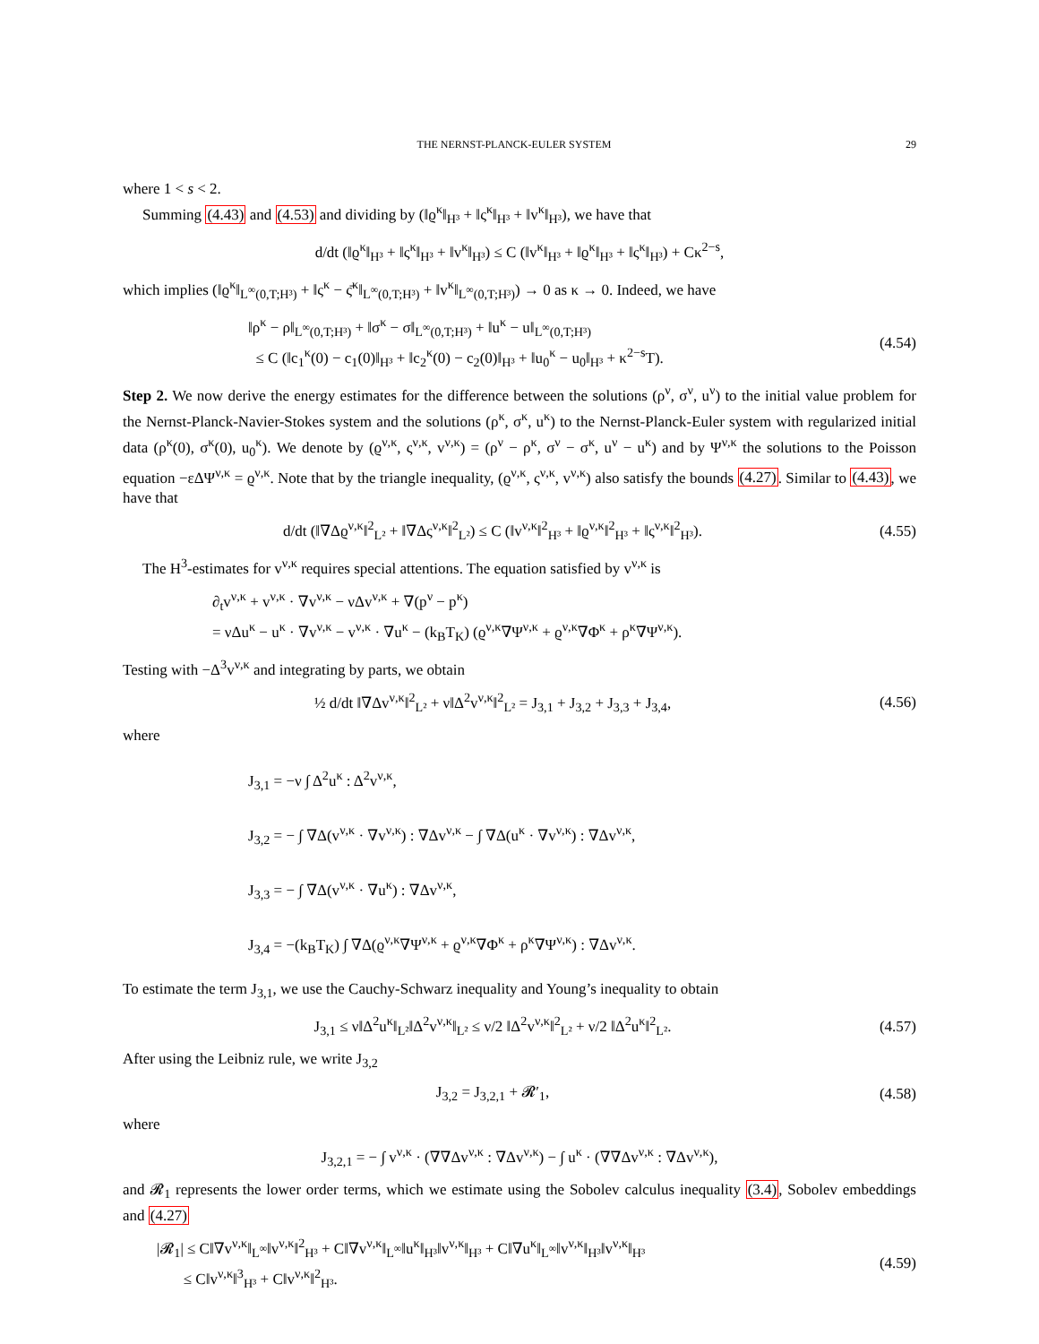THE NERNST-PLANCK-EULER SYSTEM 29
where 1 < s < 2.
Summing (4.43) and (4.53) and dividing by (‖ϱ<sup>κ</sup>‖<sub>H³</sub> + ‖ς<sup>κ</sup>‖<sub>H³</sub> + ‖v<sup>κ</sup>‖<sub>H³</sub>), we have that
d/dt (‖ϱ<sup>κ</sup>‖<sub>H³</sub> + ‖ς<sup>κ</sup>‖<sub>H³</sub> + ‖v<sup>κ</sup>‖<sub>H³</sub>) ≤ C (‖v<sup>κ</sup>‖<sub>H³</sub> + ‖ϱ<sup>κ</sup>‖<sub>H³</sub> + ‖ς<sup>κ</sup>‖<sub>H³</sub>) + Cκ<sup>2−s</sup>,
which implies (‖ϱ<sup>κ</sup>‖<sub>L<sup>∞</sup>(0,T;H³)</sub> + ‖ς<sup>κ</sup> − ς̄<sup>κ</sup>‖<sub>L<sup>∞</sup>(0,T;H³)</sub> + ‖v<sup>κ</sup>‖<sub>L<sup>∞</sup>(0,T;H³)</sub>) → 0 as κ → 0. Indeed, we have
‖ρ<sup>κ</sup> − ρ‖<sub>L<sup>∞</sup>(0,T;H³)</sub> + ‖σ<sup>κ</sup> − σ‖<sub>L<sup>∞</sup>(0,T;H³)</sub> + ‖u<sup>κ</sup> − u‖<sub>L<sup>∞</sup>(0,T;H³)</sub>
≤ C (‖c<sub>1</sub><sup>κ</sup>(0) − c<sub>1</sub>(0)‖<sub>H³</sub> + ‖c<sub>2</sub><sup>κ</sup>(0) − c<sub>2</sub>(0)‖<sub>H³</sub> + ‖u<sub>0</sub><sup>κ</sup> − u<sub>0</sub>‖<sub>H³</sub> + κ<sup>2−s</sup>T).
(4.54)
Step 2. We now derive the energy estimates for the difference between the solutions (ρ<sup>ν</sup>, σ<sup>ν</sup>, u<sup>ν</sup>) to the initial value problem for the Nernst-Planck-Navier-Stokes system and the solutions (ρ<sup>κ</sup>, σ<sup>κ</sup>, u<sup>κ</sup>) to the Nernst-Planck-Euler system with regularized initial data (ρ<sup>κ</sup>(0), σ<sup>κ</sup>(0), u<sub>0</sub><sup>κ</sup>). We denote by (ϱ<sup>ν,κ</sup>, ς<sup>ν,κ</sup>, v<sup>ν,κ</sup>) = (ρ<sup>ν</sup> − ρ<sup>κ</sup>, σ<sup>ν</sup> − σ<sup>κ</sup>, u<sup>ν</sup> − u<sup>κ</sup>) and by Ψ<sup>ν,κ</sup> the solutions to the Poisson equation −εΔΨ<sup>ν,κ</sup> = ϱ<sup>ν,κ</sup>. Note that by the triangle inequality, (ϱ<sup>ν,κ</sup>, ς<sup>ν,κ</sup>, v<sup>ν,κ</sup>) also satisfy the bounds (4.27). Similar to (4.43), we have that
d/dt (‖∇Δϱ<sup>ν,κ</sup>‖<sup>2</sup><sub>L²</sub> + ‖∇Δς<sup>ν,κ</sup>‖<sup>2</sup><sub>L²</sub>) ≤ C (‖v<sup>ν,κ</sup>‖<sup>2</sup><sub>H³</sub> + ‖ϱ<sup>ν,κ</sup>‖<sup>2</sup><sub>H³</sub> + ‖ς<sup>ν,κ</sup>‖<sup>2</sup><sub>H³</sub>).
(4.55)
The H<sup>3</sup>-estimates for v<sup>ν,κ</sup> requires special attentions. The equation satisfied by v<sup>ν,κ</sup> is
∂<sub>t</sub>v<sup>ν,κ</sup> + v<sup>ν,κ</sup> · ∇v<sup>ν,κ</sup> − νΔv<sup>ν,κ</sup> + ∇(p<sup>ν</sup> − p<sup>κ</sup>)
= νΔu<sup>κ</sup> − u<sup>κ</sup> · ∇v<sup>ν,κ</sup> − v<sup>ν,κ</sup> · ∇u<sup>κ</sup> − (k<sub>B</sub>T<sub>K</sub>) (ϱ<sup>ν,κ</sup>∇Ψ<sup>ν,κ</sup> + ϱ<sup>ν,κ</sup>∇Φ<sup>κ</sup> + ρ<sup>κ</sup>∇Ψ<sup>ν,κ</sup>).
Testing with −Δ<sup>3</sup>v<sup>ν,κ</sup> and integrating by parts, we obtain
½ d/dt ‖∇Δv<sup>ν,κ</sup>‖<sup>2</sup><sub>L²</sub> + ν‖Δ<sup>2</sup>v<sup>ν,κ</sup>‖<sup>2</sup><sub>L²</sub> = J<sub>3,1</sub> + J<sub>3,2</sub> + J<sub>3,3</sub> + J<sub>3,4</sub>,
(4.56)
where
J<sub>3,1</sub> = −ν ∫ Δ<sup>2</sup>u<sup>κ</sup> : Δ<sup>2</sup>v<sup>ν,κ</sup>,
J<sub>3,2</sub> = − ∫ ∇Δ(v<sup>ν,κ</sup> · ∇v<sup>ν,κ</sup>) : ∇Δv<sup>ν,κ</sup> − ∫ ∇Δ(u<sup>κ</sup> · ∇v<sup>ν,κ</sup>) : ∇Δv<sup>ν,κ</sup>,
J<sub>3,3</sub> = − ∫ ∇Δ(v<sup>ν,κ</sup> · ∇u<sup>κ</sup>) : ∇Δv<sup>ν,κ</sup>,
J<sub>3,4</sub> = −(k<sub>B</sub>T<sub>K</sub>) ∫ ∇Δ(ϱ<sup>ν,κ</sup>∇Ψ<sup>ν,κ</sup> + ϱ<sup>ν,κ</sup>∇Φ<sup>κ</sup> + ρ<sup>κ</sup>∇Ψ<sup>ν,κ</sup>) : ∇Δv<sup>ν,κ</sup>.
To estimate the term J<sub>3,1</sub>, we use the Cauchy-Schwarz inequality and Young’s inequality to obtain
J<sub>3,1</sub> ≤ ν‖Δ<sup>2</sup>u<sup>κ</sup>‖<sub>L²</sub>‖Δ<sup>2</sup>v<sup>ν,κ</sup>‖<sub>L²</sub> ≤ ν/2 ‖Δ<sup>2</sup>v<sup>ν,κ</sup>‖<sup>2</sup><sub>L²</sub> + ν/2 ‖Δ<sup>2</sup>u<sup>κ</sup>‖<sup>2</sup><sub>L²</sub>.
(4.57)
After using the Leibniz rule, we write J<sub>3,2</sub>
J<sub>3,2</sub> = J<sub>3,2,1</sub> + 𝓡′<sub>1</sub>,
(4.58)
where
J<sub>3,2,1</sub> = − ∫ v<sup>ν,κ</sup> · (∇∇Δv<sup>ν,κ</sup> : ∇Δv<sup>ν,κ</sup>) − ∫ u<sup>κ</sup> · (∇∇Δv<sup>ν,κ</sup> : ∇Δv<sup>ν,κ</sup>),
and 𝓡<sub>1</sub> represents the lower order terms, which we estimate using the Sobolev calculus inequality (3.4), Sobolev embeddings and (4.27)
|𝓡<sub>1</sub>| ≤ C‖∇v<sup>ν,κ</sup>‖<sub>L<sup>∞</sup></sub>‖v<sup>ν,κ</sup>‖<sup>2</sup><sub>H³</sub> + C‖∇v<sup>ν,κ</sup>‖<sub>L<sup>∞</sup></sub>‖u<sup>κ</sup>‖<sub>H³</sub>‖v<sup>ν,κ</sup>‖<sub>H³</sub> + C‖∇u<sup>κ</sup>‖<sub>L<sup>∞</sup></sub>‖v<sup>ν,κ</sup>‖<sub>H³</sub>‖v<sup>ν,κ</sup>‖<sub>H³</sub>
≤ C‖v<sup>ν,κ</sup>‖<sup>3</sup><sub>H³</sub> + C‖v<sup>ν,κ</sup>‖<sup>2</sup><sub>H³</sub>.
(4.59)